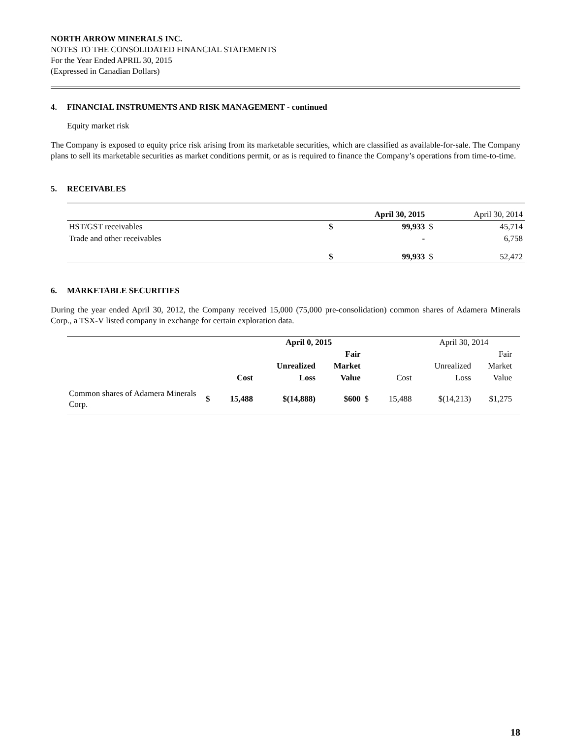NORTH ARROW MINERALS INC.
NOTES TO THE CONSOLIDATED FINANCIAL STATEMENTS
For the Year Ended APRIL 30, 2015
(Expressed in Canadian Dollars)
4. FINANCIAL INSTRUMENTS AND RISK MANAGEMENT - continued
Equity market risk
The Company is exposed to equity price risk arising from its marketable securities, which are classified as available-for-sale. The Company plans to sell its marketable securities as market conditions permit, or as is required to finance the Company’s operations from time-to-time.
5. RECEIVABLES
| | | April 30, 2015 | | April 30, 2014 |
| HST/GST receivables | $ | 99,933 | $ | 45,714 |
| Trade and other receivables | | - | | 6,758 |
| | $ | 99,933 | $ | 52,472 |
6. MARKETABLE SECURITIES
During the year ended April 30, 2012, the Company received 15,000 (75,000 pre-consolidation) common shares of Adamera Minerals Corp., a TSX-V listed company in exchange for certain exploration data.
| | | | April 0, 2015 | | | | April 30, 2014 | | |
| | | | | Fair | | | | Fair | |
| | | | Unrealized | Market | | | Unrealized | Market | |
| | | Cost | Loss | Value | | Cost | Loss | Value | |
| Common shares of Adamera Minerals Corp. | $ | 15,488 | $(14,888) | $600 | $ | 15,488 | $(14,213) | $1,275 | |
18